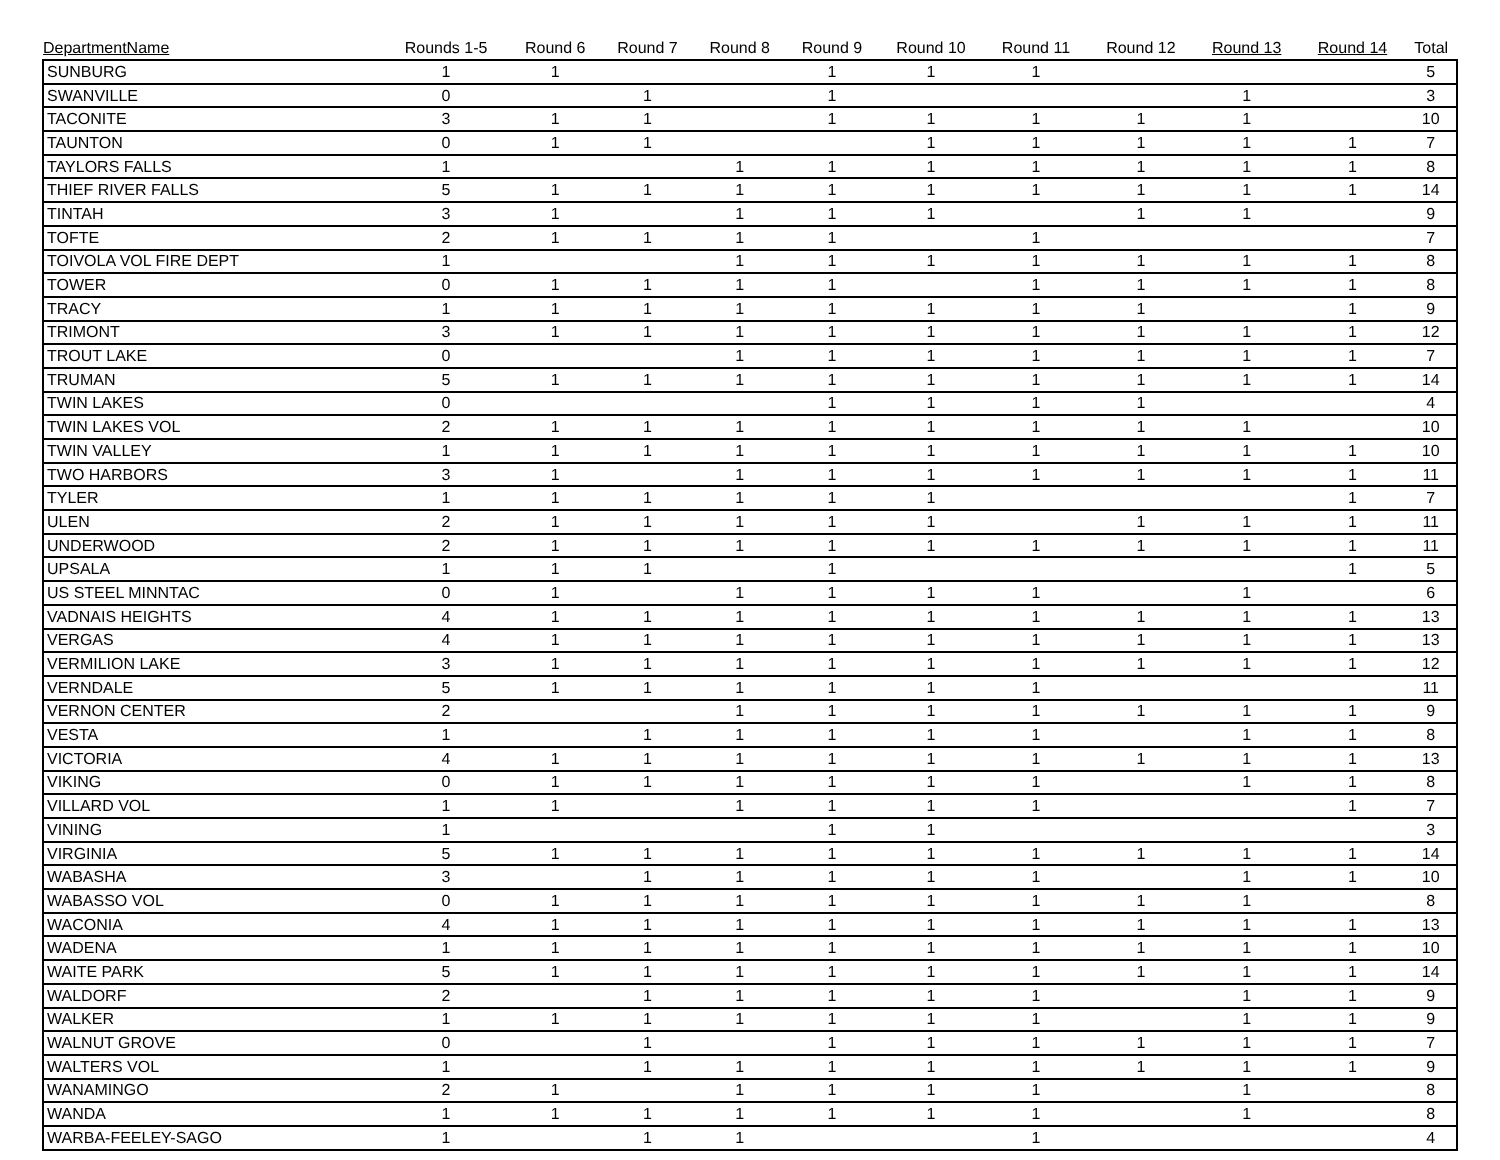| DepartmentName | Rounds 1-5 | Round 6 | Round 7 | Round 8 | Round 9 | Round 10 | Round 11 | Round 12 | Round 13 | Round 14 | Total |
| --- | --- | --- | --- | --- | --- | --- | --- | --- | --- | --- | --- |
| SUNBURG | 1 | 1 | | | 1 | 1 | 1 | | | | 5 |
| SWANVILLE | 0 | | 1 | | 1 | | | | 1 | | 3 |
| TACONITE | 3 | 1 | 1 | | 1 | 1 | 1 | 1 | 1 | | 10 |
| TAUNTON | 0 | 1 | 1 | | | 1 | 1 | 1 | 1 | 1 | 7 |
| TAYLORS FALLS | 1 | | | 1 | 1 | 1 | 1 | 1 | 1 | 1 | 8 |
| THIEF RIVER FALLS | 5 | 1 | 1 | 1 | 1 | 1 | 1 | 1 | 1 | 1 | 14 |
| TINTAH | 3 | 1 | | 1 | 1 | 1 | | 1 | 1 | | 9 |
| TOFTE | 2 | 1 | 1 | 1 | 1 | | 1 | | | | 7 |
| TOIVOLA VOL FIRE DEPT | 1 | | | 1 | 1 | 1 | 1 | 1 | 1 | 1 | 8 |
| TOWER | 0 | 1 | 1 | 1 | 1 | | 1 | 1 | 1 | 1 | 8 |
| TRACY | 1 | 1 | 1 | 1 | 1 | 1 | 1 | 1 | | 1 | 9 |
| TRIMONT | 3 | 1 | 1 | 1 | 1 | 1 | 1 | 1 | 1 | 1 | 12 |
| TROUT LAKE | 0 | | | 1 | 1 | 1 | 1 | 1 | 1 | 1 | 7 |
| TRUMAN | 5 | 1 | 1 | 1 | 1 | 1 | 1 | 1 | 1 | 1 | 14 |
| TWIN LAKES | 0 | | | | 1 | 1 | 1 | 1 | | | 4 |
| TWIN LAKES VOL | 2 | 1 | 1 | 1 | 1 | 1 | 1 | 1 | 1 | | 10 |
| TWIN VALLEY | 1 | 1 | 1 | 1 | 1 | 1 | 1 | 1 | 1 | 1 | 10 |
| TWO HARBORS | 3 | 1 | | 1 | 1 | 1 | 1 | 1 | 1 | 1 | 11 |
| TYLER | 1 | 1 | 1 | 1 | 1 | 1 | | | | 1 | 7 |
| ULEN | 2 | 1 | 1 | 1 | 1 | 1 | | 1 | 1 | 1 | 11 |
| UNDERWOOD | 2 | 1 | 1 | 1 | 1 | 1 | 1 | 1 | 1 | 1 | 11 |
| UPSALA | 1 | 1 | 1 | | 1 | | | | | 1 | 5 |
| US STEEL MINNTAC | 0 | 1 | | 1 | 1 | 1 | 1 | | 1 | | 6 |
| VADNAIS HEIGHTS | 4 | 1 | 1 | 1 | 1 | 1 | 1 | 1 | 1 | 1 | 13 |
| VERGAS | 4 | 1 | 1 | 1 | 1 | 1 | 1 | 1 | 1 | 1 | 13 |
| VERMILION LAKE | 3 | 1 | 1 | 1 | 1 | 1 | 1 | 1 | 1 | 1 | 12 |
| VERNDALE | 5 | 1 | 1 | 1 | 1 | 1 | 1 | | | | 11 |
| VERNON CENTER | 2 | | | 1 | 1 | 1 | 1 | 1 | 1 | 1 | 9 |
| VESTA | 1 | | 1 | 1 | 1 | 1 | 1 | | 1 | 1 | 8 |
| VICTORIA | 4 | 1 | 1 | 1 | 1 | 1 | 1 | 1 | 1 | 1 | 13 |
| VIKING | 0 | 1 | 1 | 1 | 1 | 1 | 1 | | 1 | 1 | 8 |
| VILLARD VOL | 1 | 1 | | 1 | 1 | 1 | 1 | | | 1 | 7 |
| VINING | 1 | | | | 1 | 1 | | | | | 3 |
| VIRGINIA | 5 | 1 | 1 | 1 | 1 | 1 | 1 | 1 | 1 | 1 | 14 |
| WABASHA | 3 | | 1 | 1 | 1 | 1 | 1 | | 1 | 1 | 10 |
| WABASSO VOL | 0 | 1 | 1 | 1 | 1 | 1 | 1 | 1 | 1 | | 8 |
| WACONIA | 4 | 1 | 1 | 1 | 1 | 1 | 1 | 1 | 1 | 1 | 13 |
| WADENA | 1 | 1 | 1 | 1 | 1 | 1 | 1 | 1 | 1 | 1 | 10 |
| WAITE PARK | 5 | 1 | 1 | 1 | 1 | 1 | 1 | 1 | 1 | 1 | 14 |
| WALDORF | 2 | | 1 | 1 | 1 | 1 | 1 | | 1 | 1 | 9 |
| WALKER | 1 | 1 | 1 | 1 | 1 | 1 | 1 | | 1 | 1 | 9 |
| WALNUT GROVE | 0 | | 1 | | 1 | 1 | 1 | 1 | 1 | 1 | 7 |
| WALTERS VOL | 1 | | 1 | 1 | 1 | 1 | 1 | 1 | 1 | 1 | 9 |
| WANAMINGO | 2 | 1 | | 1 | 1 | 1 | 1 | | 1 | | 8 |
| WANDA | 1 | 1 | 1 | 1 | 1 | 1 | 1 | | 1 | | 8 |
| WARBA-FEELEY-SAGO | 1 | | 1 | 1 | | | 1 | | | | 4 |